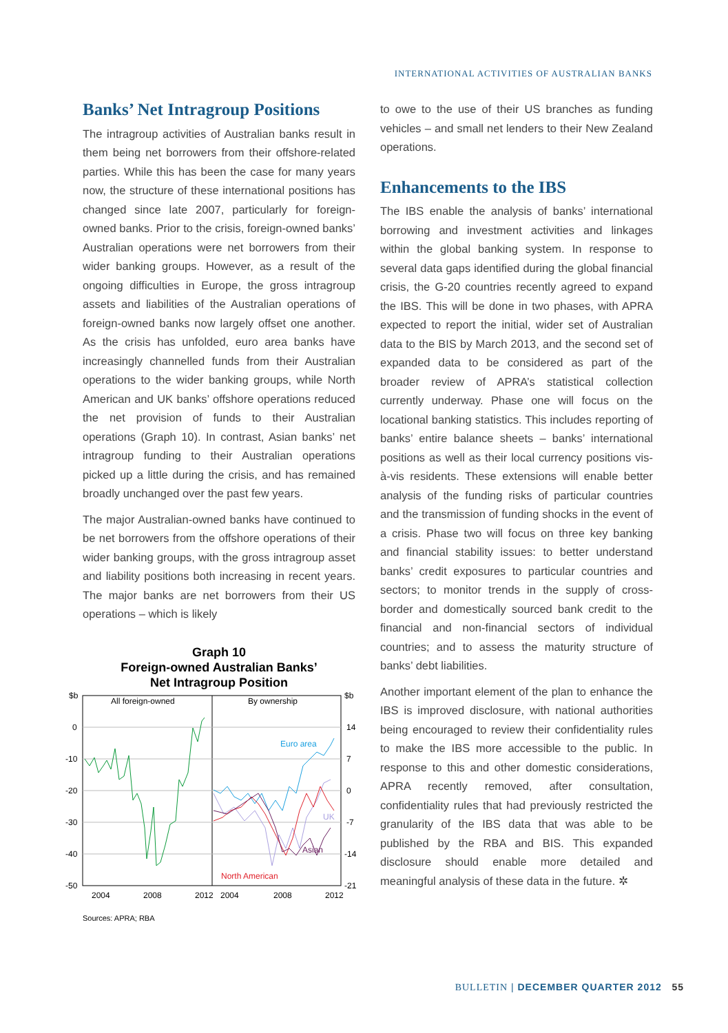INTERNATIONAL ACTIVITIES OF AUSTRALIAN BANKS
Banks’ Net Intragroup Positions
The intragroup activities of Australian banks result in them being net borrowers from their offshore-related parties. While this has been the case for many years now, the structure of these international positions has changed since late 2007, particularly for foreign-owned banks. Prior to the crisis, foreign-owned banks’ Australian operations were net borrowers from their wider banking groups. However, as a result of the ongoing difficulties in Europe, the gross intragroup assets and liabilities of the Australian operations of foreign-owned banks now largely offset one another. As the crisis has unfolded, euro area banks have increasingly channelled funds from their Australian operations to the wider banking groups, while North American and UK banks’ offshore operations reduced the net provision of funds to their Australian operations (Graph 10). In contrast, Asian banks’ net intragroup funding to their Australian operations picked up a little during the crisis, and has remained broadly unchanged over the past few years.
The major Australian-owned banks have continued to be net borrowers from the offshore operations of their wider banking groups, with the gross intragroup asset and liability positions both increasing in recent years. The major banks are net borrowers from their US operations – which is likely
Graph 10
Foreign-owned Australian Banks’
Net Intragroup Position
$b
0
-10
-20
-30
-40
-50
$b
14
7
0
-7
-14
-21
All foreign-owned
By ownership
Euro area
UK
Asian
North American
2004
2008
2012
2004
2008
2012
Sources: APRA; RBA
to owe to the use of their US branches as funding vehicles – and small net lenders to their New Zealand operations.
Enhancements to the IBS
The IBS enable the analysis of banks’ international borrowing and investment activities and linkages within the global banking system. In response to several data gaps identified during the global financial crisis, the G-20 countries recently agreed to expand the IBS. This will be done in two phases, with APRA expected to report the initial, wider set of Australian data to the BIS by March 2013, and the second set of expanded data to be considered as part of the broader review of APRA’s statistical collection currently underway. Phase one will focus on the locational banking statistics. This includes reporting of banks’ entire balance sheets – banks’ international positions as well as their local currency positions vis-à-vis residents. These extensions will enable better analysis of the funding risks of particular countries and the transmission of funding shocks in the event of a crisis. Phase two will focus on three key banking and financial stability issues: to better understand banks’ credit exposures to particular countries and sectors; to monitor trends in the supply of cross-border and domestically sourced bank credit to the financial and non-financial sectors of individual countries; and to assess the maturity structure of banks’ debt liabilities.
Another important element of the plan to enhance the IBS is improved disclosure, with national authorities being encouraged to review their confidentiality rules to make the IBS more accessible to the public. In response to this and other domestic considerations, APRA recently removed, after consultation, confidentiality rules that had previously restricted the granularity of the IBS data that was able to be published by the RBA and BIS. This expanded disclosure should enable more detailed and meaningful analysis of these data in the future. ✲
BULLETIN | DECEMBER QUARTER 2012 55